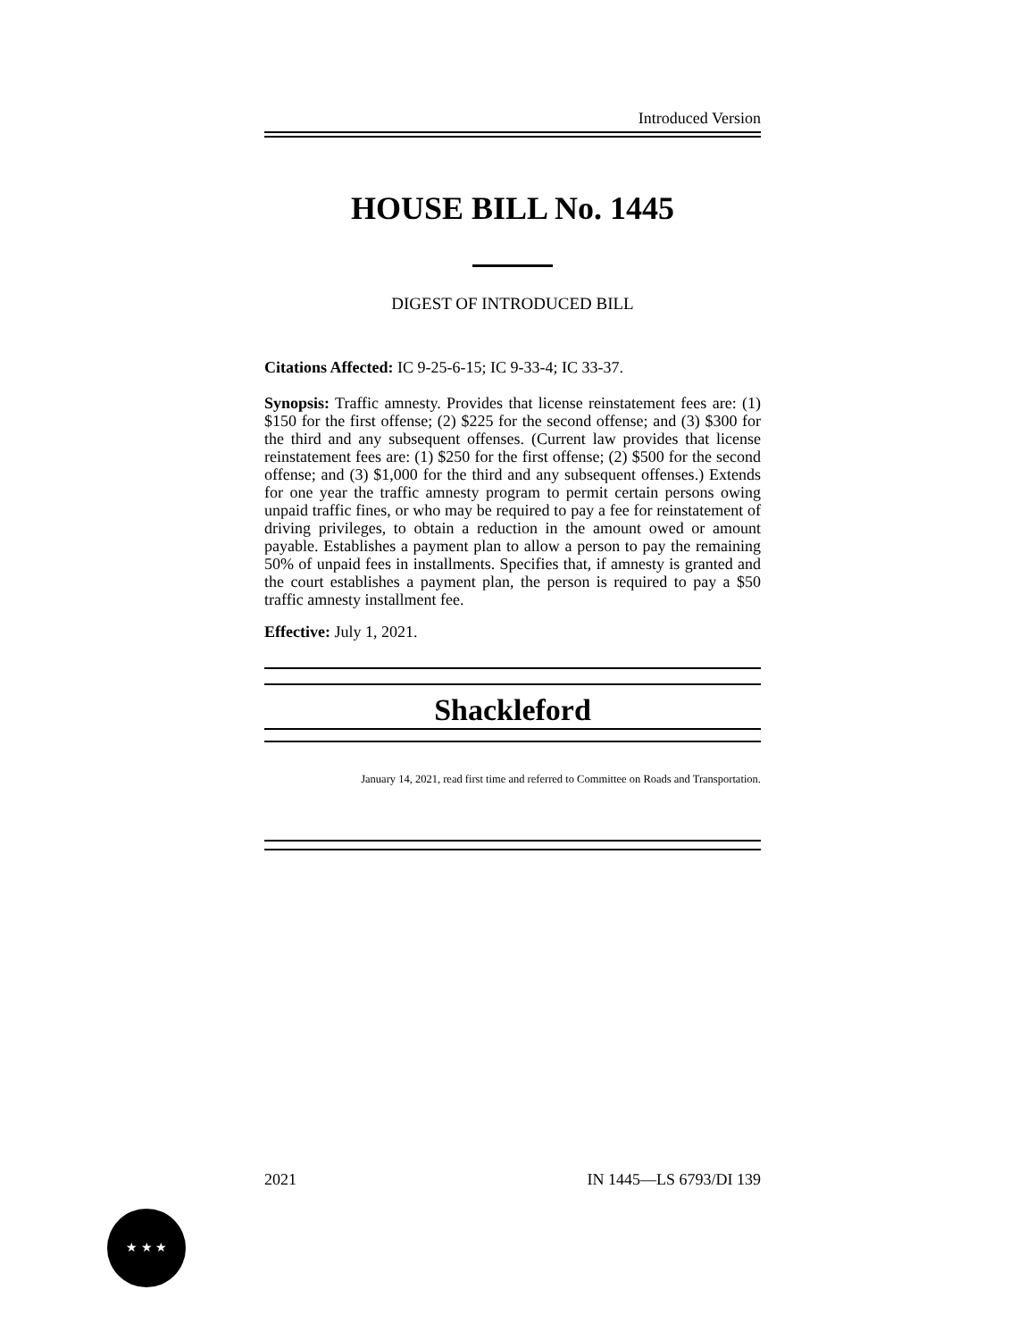Introduced Version
HOUSE BILL No. 1445
DIGEST OF INTRODUCED BILL
Citations Affected: IC 9-25-6-15; IC 9-33-4; IC 33-37.
Synopsis: Traffic amnesty. Provides that license reinstatement fees are: (1) $150 for the first offense; (2) $225 for the second offense; and (3) $300 for the third and any subsequent offenses. (Current law provides that license reinstatement fees are: (1) $250 for the first offense; (2) $500 for the second offense; and (3) $1,000 for the third and any subsequent offenses.) Extends for one year the traffic amnesty program to permit certain persons owing unpaid traffic fines, or who may be required to pay a fee for reinstatement of driving privileges, to obtain a reduction in the amount owed or amount payable. Establishes a payment plan to allow a person to pay the remaining 50% of unpaid fees in installments. Specifies that, if amnesty is granted and the court establishes a payment plan, the person is required to pay a $50 traffic amnesty installment fee.
Effective: July 1, 2021.
Shackleford
January 14, 2021, read first time and referred to Committee on Roads and Transportation.
2021 IN 1445—LS 6793/DI 139
★ ★ ★